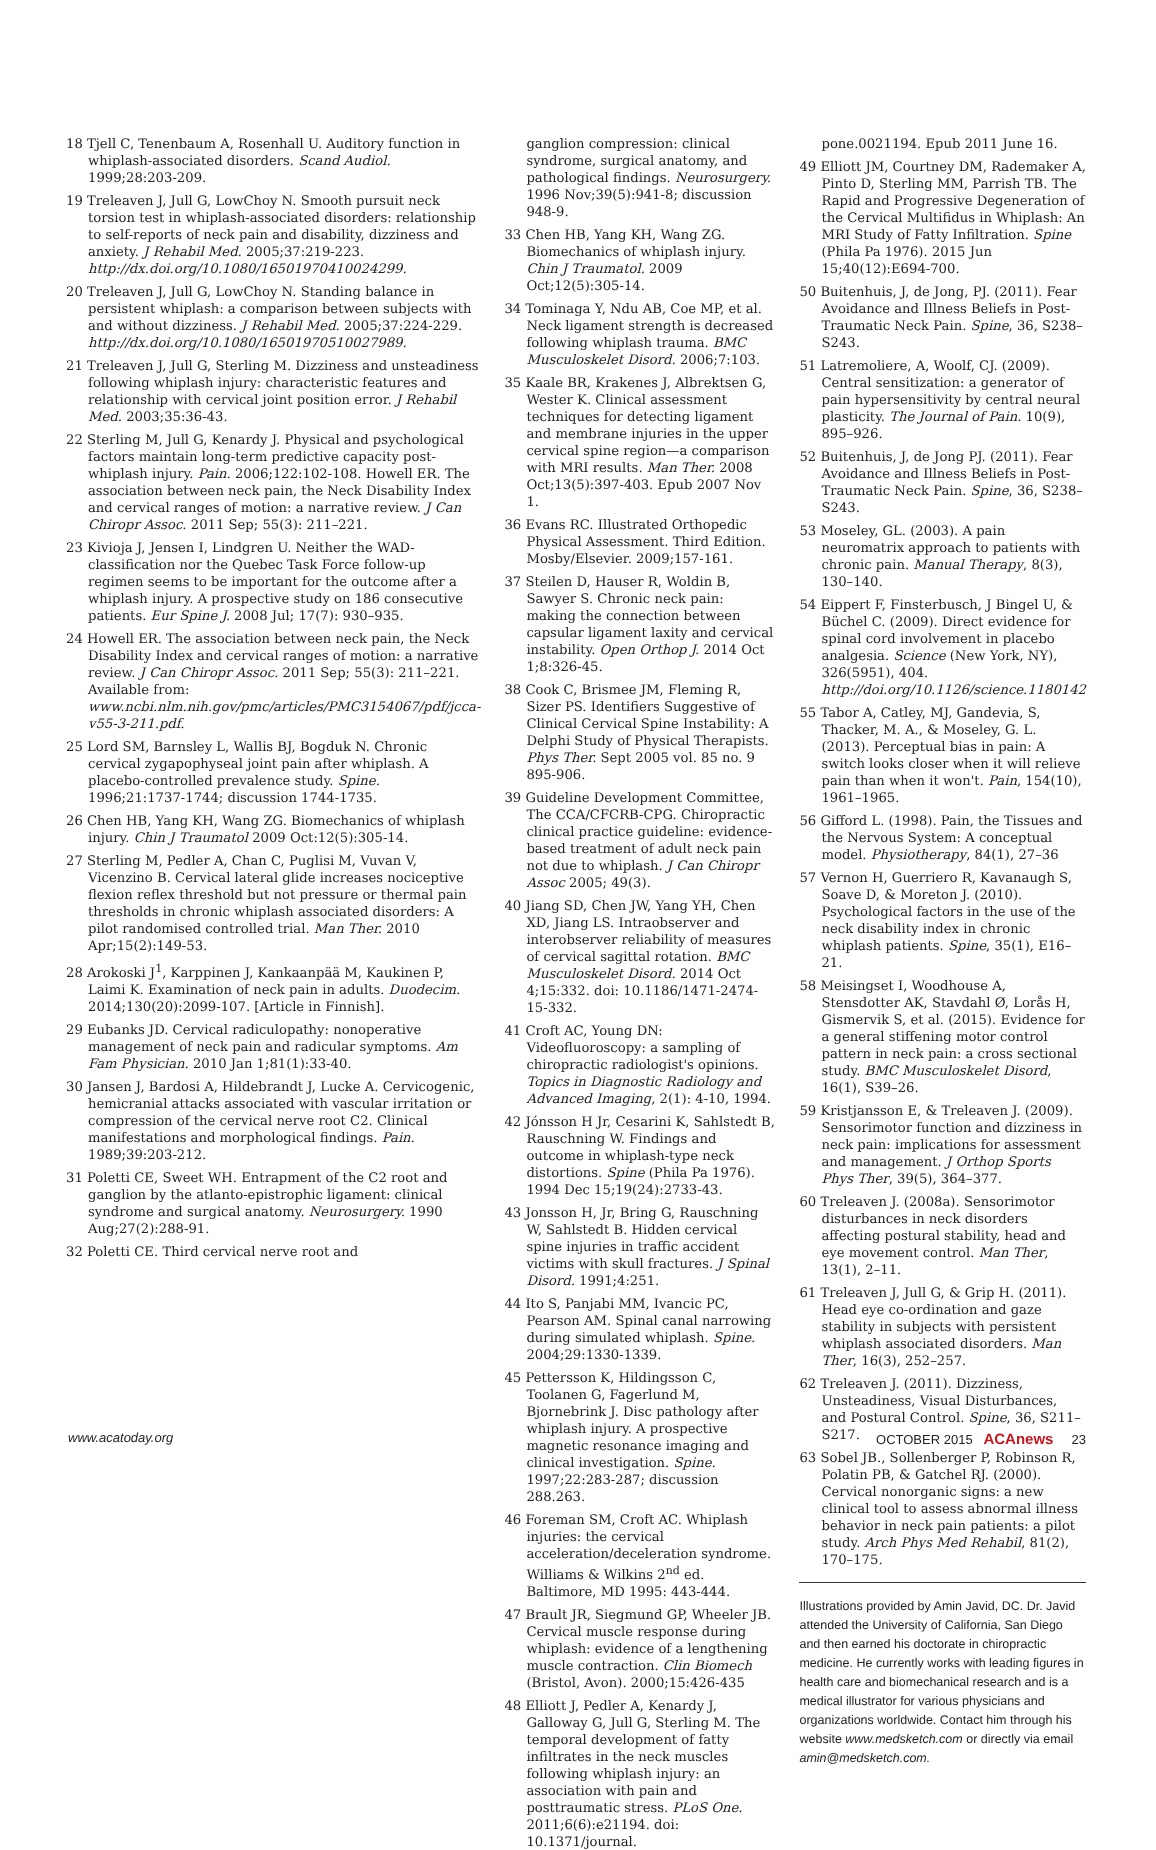18 Tjell C, Tenenbaum A, Rosenhall U. Auditory function in whiplash-associated disorders. Scand Audiol. 1999;28:203-209.
19 Treleaven J, Jull G, LowChoy N. Smooth pursuit neck torsion test in whiplash-associated disorders: relationship to self-reports of neck pain and disability, dizziness and anxiety. J Rehabil Med. 2005;37:219-223. http://dx.doi.org/10.1080/16501970410024299.
20 Treleaven J, Jull G, LowChoy N. Standing balance in persistent whiplash: a comparison between subjects with and without dizziness. J Rehabil Med. 2005;37:224-229. http://dx.doi.org/10.1080/16501970510027989.
21 Treleaven J, Jull G, Sterling M. Dizziness and unsteadiness following whiplash injury: characteristic features and relationship with cervical joint position error. J Rehabil Med. 2003;35:36-43.
22 Sterling M, Jull G, Kenardy J. Physical and psychological factors maintain long-term predictive capacity post-whiplash injury. Pain. 2006;122:102-108. Howell ER. The association between neck pain, the Neck Disability Index and cervical ranges of motion: a narrative review. J Can Chiropr Assoc. 2011 Sep; 55(3): 211–221.
23 Kivioja J, Jensen I, Lindgren U. Neither the WAD-classification nor the Quebec Task Force follow-up regimen seems to be important for the outcome after a whiplash injury. A prospective study on 186 consecutive patients. Eur Spine J. 2008 Jul; 17(7): 930–935.
24 Howell ER. The association between neck pain, the Neck Disability Index and cervical ranges of motion: a narrative review. J Can Chiropr Assoc. 2011 Sep; 55(3): 211–221. Available from: www.ncbi.nlm.nih.gov/pmc/articles/PMC3154067/pdf/jcca-v55-3-211.pdf.
25 Lord SM, Barnsley L, Wallis BJ, Bogduk N. Chronic cervical zygapophyseal joint pain after whiplash. A placebo-controlled prevalence study. Spine. 1996;21:1737-1744; discussion 1744-1735.
26 Chen HB, Yang KH, Wang ZG. Biomechanics of whiplash injury. Chin J Traumatol 2009 Oct:12(5):305-14.
27 Sterling M, Pedler A, Chan C, Puglisi M, Vuvan V, Vicenzino B. Cervical lateral glide increases nociceptive flexion reflex threshold but not pressure or thermal pain thresholds in chronic whiplash associated disorders: A pilot randomised controlled trial. Man Ther. 2010 Apr;15(2):149-53.
28 Arokoski J<sup>1</sup>, Karppinen J, Kankaanpää M, Kaukinen P, Laimi K. Examination of neck pain in adults. Duodecim. 2014;130(20):2099-107. [Article in Finnish].
29 Eubanks JD. Cervical radiculopathy: nonoperative management of neck pain and radicular symptoms. Am Fam Physician. 2010 Jan 1;81(1):33-40.
30 Jansen J, Bardosi A, Hildebrandt J, Lucke A. Cervicogenic, hemicranial attacks associated with vascular irritation or compression of the cervical nerve root C2. Clinical manifestations and morphological findings. Pain. 1989;39:203-212.
31 Poletti CE, Sweet WH. Entrapment of the C2 root and ganglion by the atlanto-epistrophic ligament: clinical syndrome and surgical anatomy. Neurosurgery. 1990 Aug;27(2):288-91.
32 Poletti CE. Third cervical nerve root and
ganglion compression: clinical syndrome, surgical anatomy, and pathological findings. Neurosurgery. 1996 Nov;39(5):941-8; discussion 948-9.
33 Chen HB, Yang KH, Wang ZG. Biomechanics of whiplash injury. Chin J Traumatol. 2009 Oct;12(5):305-14.
34 Tominaga Y, Ndu AB, Coe MP, et al. Neck ligament strength is decreased following whiplash trauma. BMC Musculoskelet Disord. 2006;7:103.
35 Kaale BR, Krakenes J, Albrektsen G, Wester K. Clinical assessment techniques for detecting ligament and membrane injuries in the upper cervical spine region—a comparison with MRI results. Man Ther. 2008 Oct;13(5):397-403. Epub 2007 Nov 1.
36 Evans RC. Illustrated Orthopedic Physical Assessment. Third Edition. Mosby/Elsevier. 2009;157-161.
37 Steilen D, Hauser R, Woldin B, Sawyer S. Chronic neck pain: making the connection between capsular ligament laxity and cervical instability. Open Orthop J. 2014 Oct 1;8:326-45.
38 Cook C, Brismee JM, Fleming R, Sizer PS. Identifiers Suggestive of Clinical Cervical Spine Instability: A Delphi Study of Physical Therapists. Phys Ther. Sept 2005 vol. 85 no. 9 895-906.
39 Guideline Development Committee, The CCA/CFCRB-CPG. Chiropractic clinical practice guideline: evidence-based treatment of adult neck pain not due to whiplash. J Can Chiropr Assoc 2005; 49(3).
40 Jiang SD, Chen JW, Yang YH, Chen XD, Jiang LS. Intraobserver and interobserver reliability of measures of cervical sagittal rotation. BMC Musculoskelet Disord. 2014 Oct 4;15:332. doi: 10.1186/1471-2474-15-332.
41 Croft AC, Young DN: Videofluoroscopy: a sampling of chiropractic radiologist's opinions. Topics in Diagnostic Radiology and Advanced Imaging, 2(1): 4-10, 1994.
42 Jónsson H Jr, Cesarini K, Sahlstedt B, Rauschning W. Findings and outcome in whiplash-type neck distortions. Spine (Phila Pa 1976). 1994 Dec 15;19(24):2733-43.
43 Jonsson H, Jr, Bring G, Rauschning W, Sahlstedt B. Hidden cervical spine injuries in traffic accident victims with skull fractures. J Spinal Disord. 1991;4:251.
44 Ito S, Panjabi MM, Ivancic PC, Pearson AM. Spinal canal narrowing during simulated whiplash. Spine. 2004;29:1330-1339.
45 Pettersson K, Hildingsson C, Toolanen G, Fagerlund M, Bjornebrink J. Disc pathology after whiplash injury. A prospective magnetic resonance imaging and clinical investigation. Spine. 1997;22:283-287; discussion 288.263.
46 Foreman SM, Croft AC. Whiplash injuries: the cervical acceleration/deceleration syndrome. Williams & Wilkins 2<sup>nd</sup> ed. Baltimore, MD 1995: 443-444.
47 Brault JR, Siegmund GP, Wheeler JB. Cervical muscle response during whiplash: evidence of a lengthening muscle contraction. Clin Biomech (Bristol, Avon). 2000;15:426-435
48 Elliott J, Pedler A, Kenardy J, Galloway G, Jull G, Sterling M. The temporal development of fatty infiltrates in the neck muscles following whiplash injury: an association with pain and posttraumatic stress. PLoS One. 2011;6(6):e21194. doi: 10.1371/journal.
pone.0021194. Epub 2011 June 16.
49 Elliott JM, Courtney DM, Rademaker A, Pinto D, Sterling MM, Parrish TB. The Rapid and Progressive Degeneration of the Cervical Multifidus in Whiplash: An MRI Study of Fatty Infiltration. Spine (Phila Pa 1976). 2015 Jun 15;40(12):E694-700.
50 Buitenhuis, J, de Jong, PJ. (2011). Fear Avoidance and Illness Beliefs in Post-Traumatic Neck Pain. Spine, 36, S238–S243.
51 Latremoliere, A, Woolf, CJ. (2009). Central sensitization: a generator of pain hypersensitivity by central neural plasticity. The Journal of Pain. 10(9), 895–926.
52 Buitenhuis, J, de Jong PJ. (2011). Fear Avoidance and Illness Beliefs in Post-Traumatic Neck Pain. Spine, 36, S238–S243.
53 Moseley, GL. (2003). A pain neuromatrix approach to patients with chronic pain. Manual Therapy, 8(3), 130–140.
54 Eippert F, Finsterbusch, J Bingel U, & Büchel C. (2009). Direct evidence for spinal cord involvement in placebo analgesia. Science (New York, NY), 326(5951), 404. http://doi.org/10.1126/science.1180142
55 Tabor A, Catley, MJ, Gandevia, S, Thacker, M. A., & Moseley, G. L. (2013). Perceptual bias in pain: A switch looks closer when it will relieve pain than when it won't. Pain, 154(10), 1961–1965.
56 Gifford L. (1998). Pain, the Tissues and the Nervous System: A conceptual model. Physiotherapy, 84(1), 27–36
57 Vernon H, Guerriero R, Kavanaugh S, Soave D, & Moreton J. (2010). Psychological factors in the use of the neck disability index in chronic whiplash patients. Spine, 35(1), E16–21.
58 Meisingset I, Woodhouse A, Stensdotter AK, Stavdahl Ø, Lorås H, Gismervik S, et al. (2015). Evidence for a general stiffening motor control pattern in neck pain: a cross sectional study. BMC Musculoskelet Disord, 16(1), S39–26.
59 Kristjansson E, & Treleaven J. (2009). Sensorimotor function and dizziness in neck pain: implications for assessment and management. J Orthop Sports Phys Ther, 39(5), 364–377.
60 Treleaven J. (2008a). Sensorimotor disturbances in neck disorders affecting postural stability, head and eye movement control. Man Ther, 13(1), 2–11.
61 Treleaven J, Jull G, & Grip H. (2011). Head eye co-ordination and gaze stability in subjects with persistent whiplash associated disorders. Man Ther, 16(3), 252–257.
62 Treleaven J. (2011). Dizziness, Unsteadiness, Visual Disturbances, and Postural Control. Spine, 36, S211–S217.
63 Sobel JB., Sollenberger P, Robinson R, Polatin PB, & Gatchel RJ. (2000). Cervical nonorganic signs: a new clinical tool to assess abnormal illness behavior in neck pain patients: a pilot study. Arch Phys Med Rehabil, 81(2), 170–175.
Illustrations provided by Amin Javid, DC. Dr. Javid attended the University of California, San Diego and then earned his doctorate in chiropractic medicine. He currently works with leading figures in health care and biomechanical research and is a medical illustrator for various physicians and organizations worldwide. Contact him through his website www.medsketch.com or directly via email amin@medsketch.com.
www.acatoday.org OCTOBER 2015 ACAnews 23